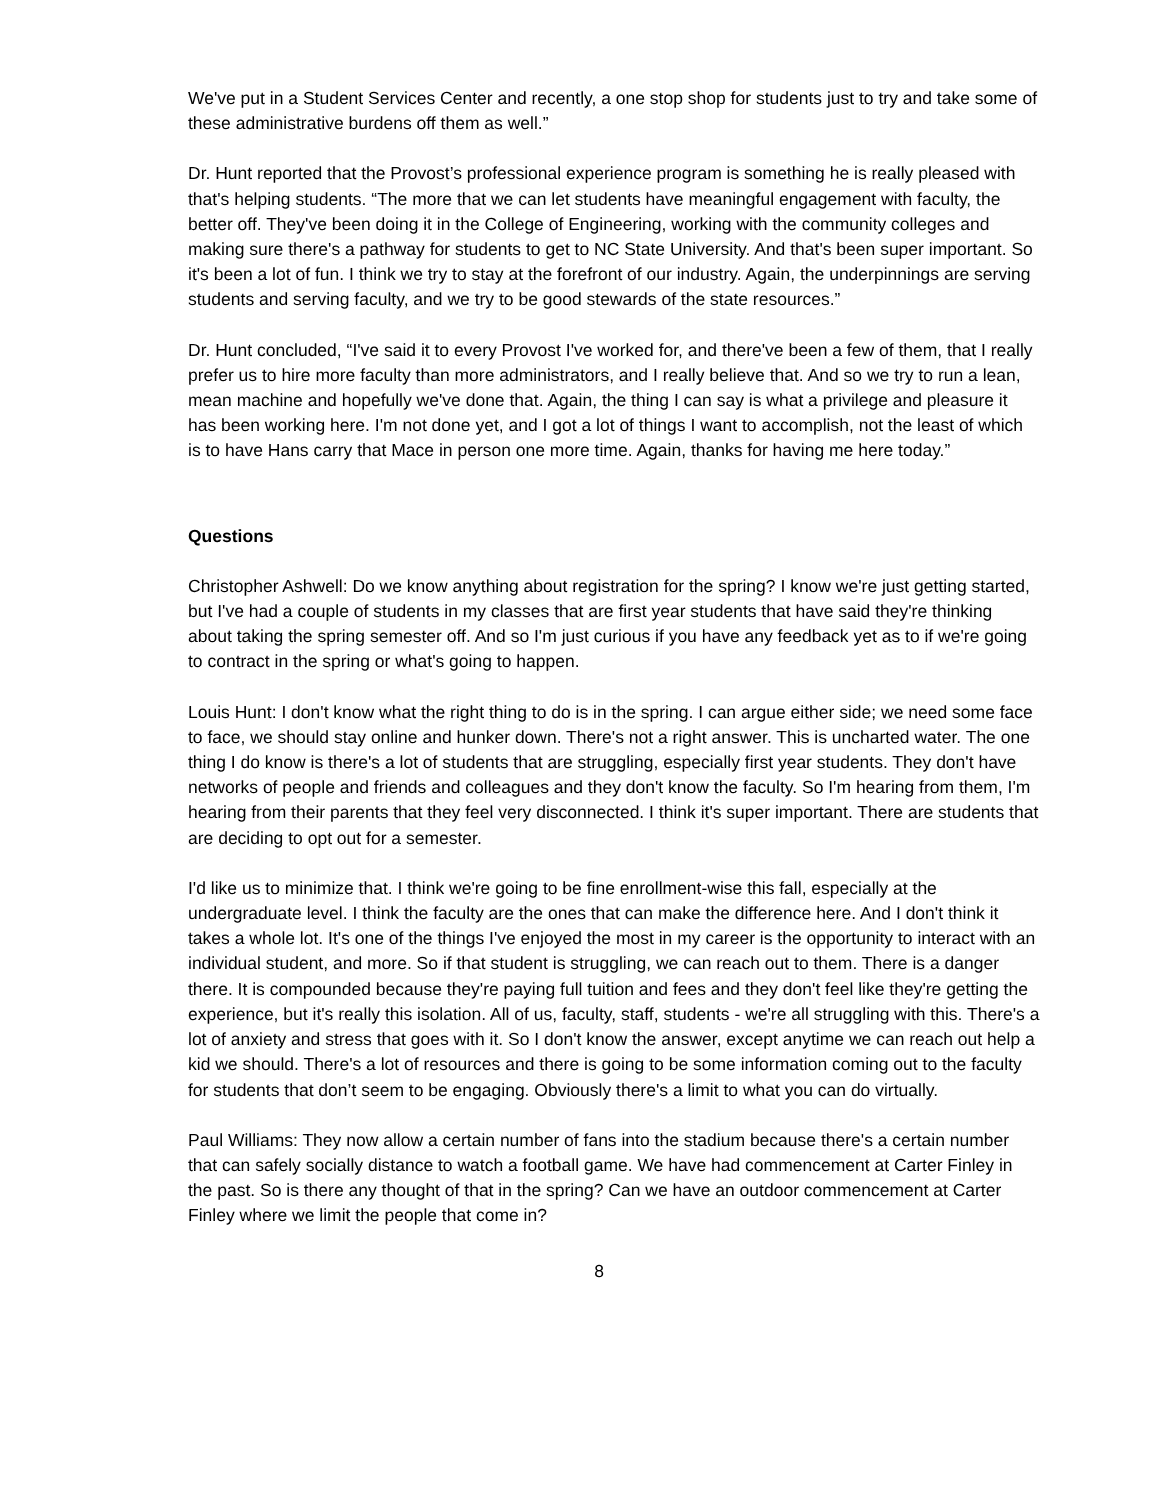We've put in a Student Services Center and recently, a one stop shop for students just to try and take some of these administrative burdens off them as well.”
Dr. Hunt reported that the Provost’s professional experience program is something he is really pleased with that's helping students. “The more that we can let students have meaningful engagement with faculty, the better off. They've been doing it in the College of Engineering, working with the community colleges and making sure there's a pathway for students to get to NC State University. And that's been super important. So it's been a lot of fun. I think we try to stay at the forefront of our industry. Again, the underpinnings are serving students and serving faculty, and we try to be good stewards of the state resources.”
Dr. Hunt concluded, “I've said it to every Provost I've worked for, and there've been a few of them, that I really prefer us to hire more faculty than more administrators, and I really believe that. And so we try to run a lean, mean machine and hopefully we've done that. Again, the thing I can say is what a privilege and pleasure it has been working here. I'm not done yet, and I got a lot of things I want to accomplish, not the least of which is to have Hans carry that Mace in person one more time. Again, thanks for having me here today.”
Questions
Christopher Ashwell: Do we know anything about registration for the spring? I know we're just getting started, but I've had a couple of students in my classes that are first year students that have said they're thinking about taking the spring semester off. And so I'm just curious if you have any feedback yet as to if we're going to contract in the spring or what's going to happen.
Louis Hunt: I don't know what the right thing to do is in the spring. I can argue either side; we need some face to face, we should stay online and hunker down. There's not a right answer. This is uncharted water. The one thing I do know is there's a lot of students that are struggling, especially first year students. They don't have networks of people and friends and colleagues and they don't know the faculty. So I'm hearing from them, I'm hearing from their parents that they feel very disconnected. I think it's super important. There are students that are deciding to opt out for a semester.
I'd like us to minimize that. I think we're going to be fine enrollment-wise this fall, especially at the undergraduate level. I think the faculty are the ones that can make the difference here. And I don't think it takes a whole lot. It's one of the things I've enjoyed the most in my career is the opportunity to interact with an individual student, and more. So if that student is struggling, we can reach out to them. There is a danger there. It is compounded because they're paying full tuition and fees and they don't feel like they're getting the experience, but it's really this isolation. All of us, faculty, staff, students - we're all struggling with this. There's a lot of anxiety and stress that goes with it. So I don't know the answer, except anytime we can reach out help a kid we should. There's a lot of resources and there is going to be some information coming out to the faculty for students that don’t seem to be engaging. Obviously there's a limit to what you can do virtually.
Paul Williams: They now allow a certain number of fans into the stadium because there's a certain number that can safely socially distance to watch a football game. We have had commencement at Carter Finley in the past. So is there any thought of that in the spring? Can we have an outdoor commencement at Carter Finley where we limit the people that come in?
8